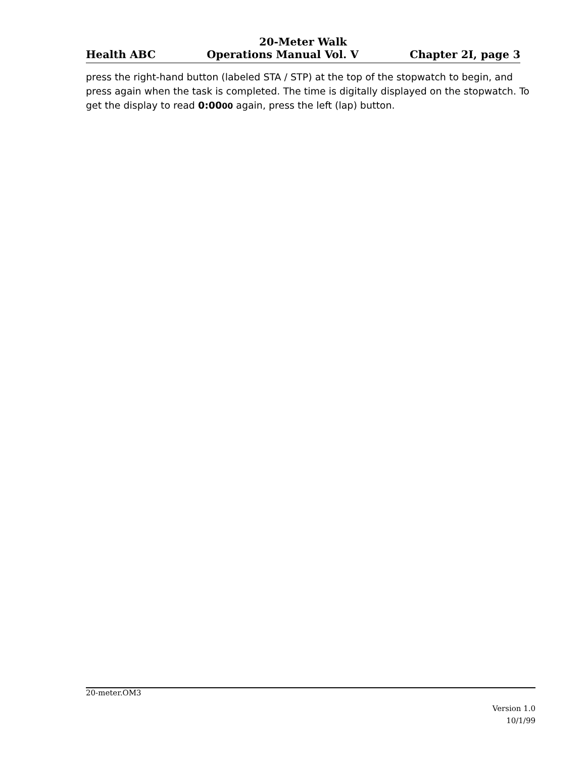20-Meter Walk
Health ABC Operations Manual Vol. V Chapter 2I, page 3
press the right-hand button (labeled STA / STP) at the top of the stopwatch to begin, and press again when the task is completed. The time is digitally displayed on the stopwatch. To get the display to read 0:0000 again, press the left (lap) button.
20-meter.OM3
Version 1.0
10/1/99